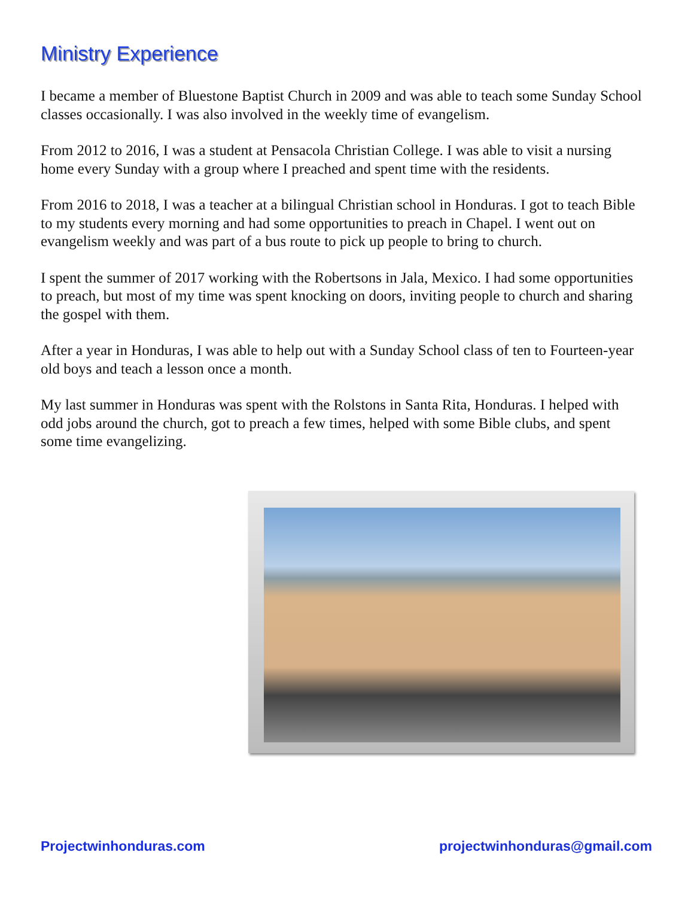Ministry Experience
I became a member of Bluestone Baptist Church in 2009 and was able to teach some Sunday School classes occasionally. I was also involved in the weekly time of evangelism.
From 2012 to 2016, I was a student at Pensacola Christian College. I was able to visit a nursing home every Sunday with a group where I preached and spent time with the residents.
From 2016 to 2018, I was a teacher at a bilingual Christian school in Honduras. I got to teach Bible to my students every morning and had some opportunities to preach in Chapel. I went out on evangelism weekly and was part of a bus route to pick up people to bring to church.
I spent the summer of 2017 working with the Robertsons in Jala, Mexico. I had some opportunities to preach, but most of my time was spent knocking on doors, inviting people to church and sharing the gospel with them.
After a year in Honduras, I was able to help out with a Sunday School class of ten to Fourteen-year old boys and teach a lesson once a month.
My last summer in Honduras was spent with the Rolstons in Santa Rita, Honduras. I helped with odd jobs around the church, got to preach a few times, helped with some Bible clubs, and spent some time evangelizing.
Projectwinhonduras.com projectwinhonduras@gmail.com